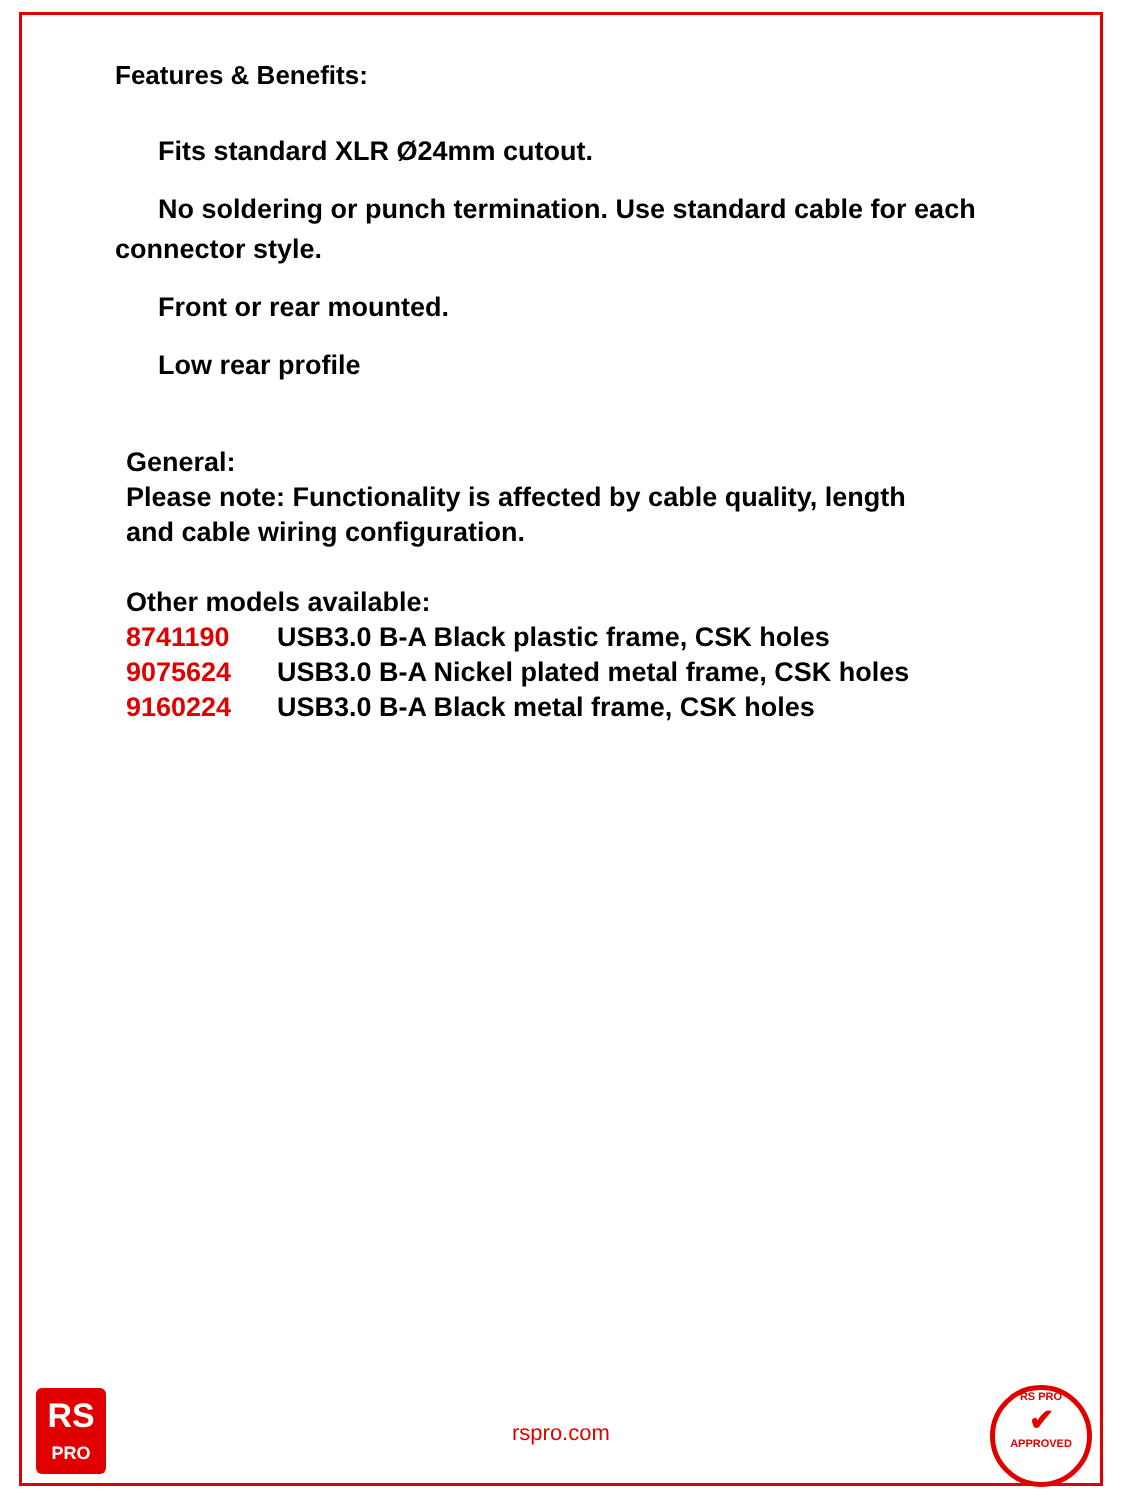Features & Benefits:
Fits standard XLR Ø24mm cutout.
No soldering or punch termination. Use standard cable for each connector style.
Front or rear mounted.
Low rear profile
General:
Please note: Functionality is affected by cable quality, length
and cable wiring configuration.
Other models available:
8741190 USB3.0 B-A Black plastic frame, CSK holes
9075624 USB3.0 B-A Nickel plated metal frame, CSK holes
9160224 USB3.0 B-A Black metal frame, CSK holes
RS
PRO
rspro.com
RS PRO
✔
APPROVED